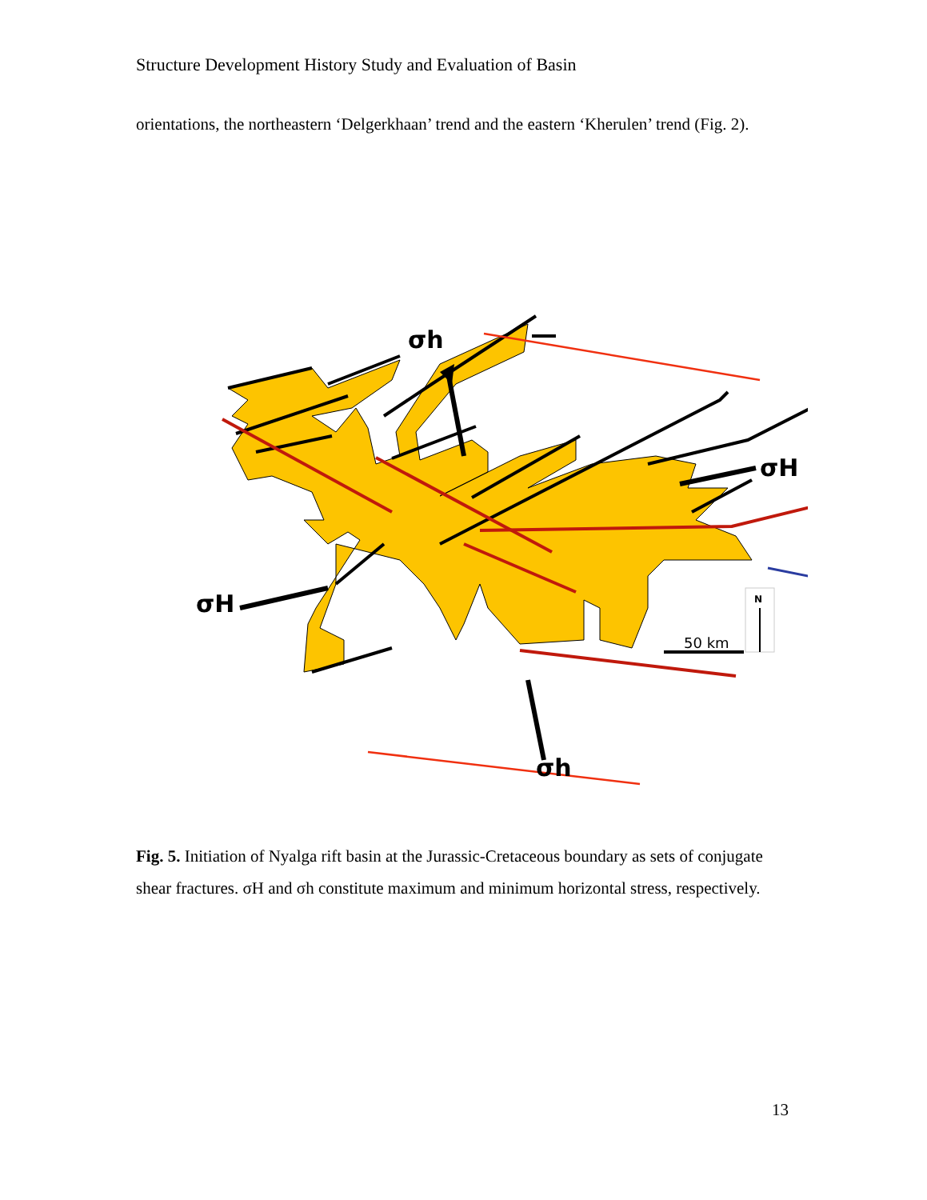Structure Development History Study and Evaluation of Basin
orientations, the northeastern ‘Delgerkhaan’ trend and the eastern ‘Kherulen’ trend (Fig. 2).
σh
σh
σH
σH
50 km
N
Fig. 5. Initiation of Nyalga rift basin at the Jurassic-Cretaceous boundary as sets of conjugate shear fractures. σH and σh constitute maximum and minimum horizontal stress, respectively.
13